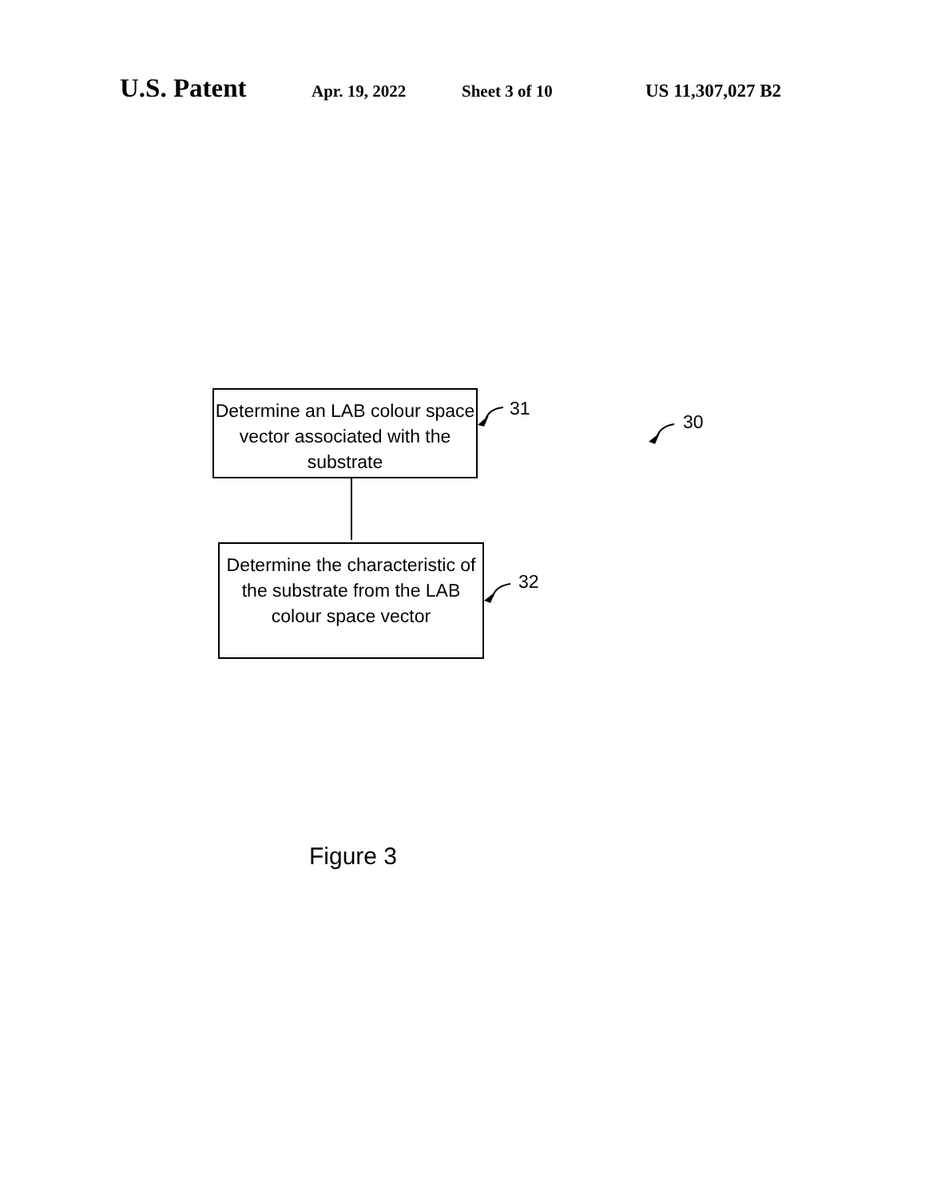U.S. Patent Apr. 19, 2022 Sheet 3 of 10 US 11,307,027 B2
Determine an LAB colour space vector associated with the substrate
31
30
Determine the characteristic of the substrate from the LAB colour space vector
32
Figure 3